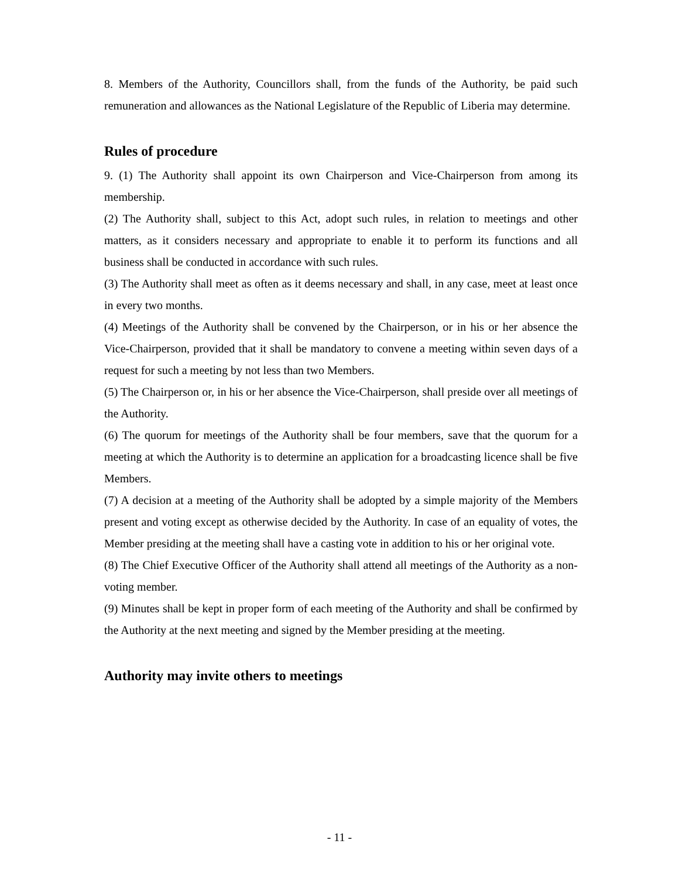8. Members of the Authority, Councillors shall, from the funds of the Authority, be paid such remuneration and allowances as the National Legislature of the Republic of Liberia may determine.
Rules of procedure
9. (1) The Authority shall appoint its own Chairperson and Vice-Chairperson from among its membership.
(2) The Authority shall, subject to this Act, adopt such rules, in relation to meetings and other matters, as it considers necessary and appropriate to enable it to perform its functions and all business shall be conducted in accordance with such rules.
(3) The Authority shall meet as often as it deems necessary and shall, in any case, meet at least once in every two months.
(4) Meetings of the Authority shall be convened by the Chairperson, or in his or her absence the Vice-Chairperson, provided that it shall be mandatory to convene a meeting within seven days of a request for such a meeting by not less than two Members.
(5) The Chairperson or, in his or her absence the Vice-Chairperson, shall preside over all meetings of the Authority.
(6) The quorum for meetings of the Authority shall be four members, save that the quorum for a meeting at which the Authority is to determine an application for a broadcasting licence shall be five Members.
(7) A decision at a meeting of the Authority shall be adopted by a simple majority of the Members present and voting except as otherwise decided by the Authority. In case of an equality of votes, the Member presiding at the meeting shall have a casting vote in addition to his or her original vote.
(8) The Chief Executive Officer of the Authority shall attend all meetings of the Authority as a non-voting member.
(9) Minutes shall be kept in proper form of each meeting of the Authority and shall be confirmed by the Authority at the next meeting and signed by the Member presiding at the meeting.
Authority may invite others to meetings
- 11 -